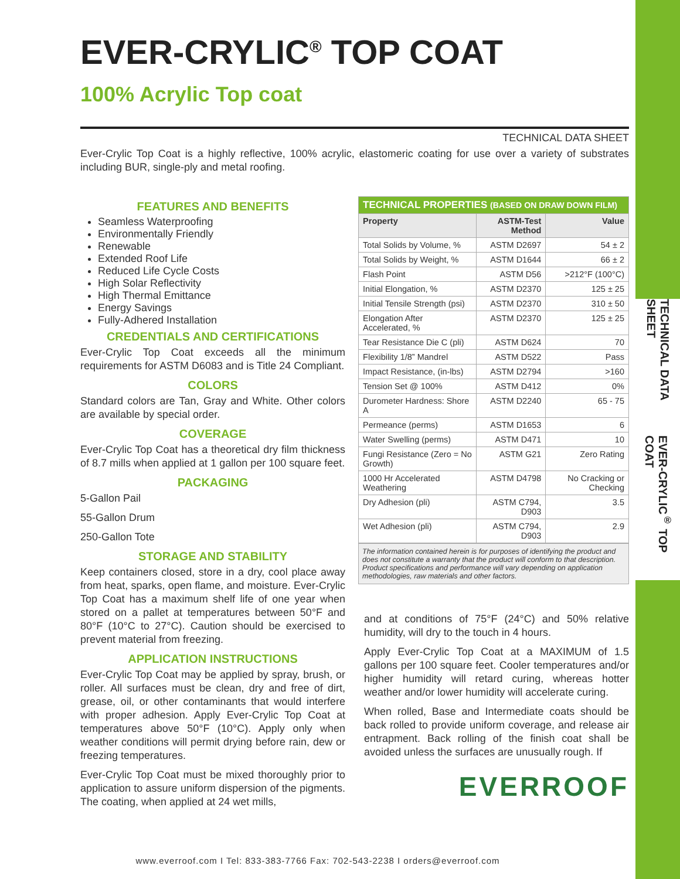TECHNICAL DATA SHEET
EVER-CRYLIC<sup>®</sup> TOP COAT
EVER-CRYLIC<sup>®</sup> TOP COAT
100% Acrylic Top coat
TECHNICAL DATA SHEET
Ever-Crylic Top Coat is a highly reflective, 100% acrylic, elastomeric coating for use over a variety of substrates including BUR, single-ply and metal roofing.
FEATURES AND BENEFITS
Seamless Waterproofing
Environmentally Friendly
Renewable
Extended Roof Life
Reduced Life Cycle Costs
High Solar Reflectivity
High Thermal Emittance
Energy Savings
Fully-Adhered Installation
CREDENTIALS AND CERTIFICATIONS
Ever-Crylic Top Coat exceeds all the minimum requirements for ASTM D6083 and is Title 24 Compliant.
COLORS
Standard colors are Tan, Gray and White. Other colors are available by special order.
COVERAGE
Ever-Crylic Top Coat has a theoretical dry film thickness of 8.7 mills when applied at 1 gallon per 100 square feet.
PACKAGING
5-Gallon Pail
55-Gallon Drum
250-Gallon Tote
STORAGE AND STABILITY
Keep containers closed, store in a dry, cool place away from heat, sparks, open flame, and moisture. Ever-Crylic Top Coat has a maximum shelf life of one year when stored on a pallet at temperatures between 50°F and 80°F (10°C to 27°C). Caution should be exercised to prevent material from freezing.
APPLICATION INSTRUCTIONS
Ever-Crylic Top Coat may be applied by spray, brush, or roller. All surfaces must be clean, dry and free of dirt, grease, oil, or other contaminants that would interfere with proper adhesion. Apply Ever-Crylic Top Coat at temperatures above 50°F (10°C). Apply only when weather conditions will permit drying before rain, dew or freezing temperatures.
Ever-Crylic Top Coat must be mixed thoroughly prior to application to assure uniform dispersion of the pigments. The coating, when applied at 24 wet mills,
| TECHNICAL PROPERTIES (BASED ON DRAW DOWN FILM) | | |
| --- | --- | --- |
| Property | ASTM-Test Method | Value |
| Total Solids by Volume, % | ASTM D2697 | 54 ± 2 |
| Total Solids by Weight, % | ASTM D1644 | 66 ± 2 |
| Flash Point | ASTM D56 | >212°F (100°C) |
| Initial Elongation, % | ASTM D2370 | 125 ± 25 |
| Initial Tensile Strength (psi) | ASTM D2370 | 310 ± 50 |
| Elongation After Accelerated, % | ASTM D2370 | 125 ± 25 |
| Tear Resistance Die C (pli) | ASTM D624 | 70 |
| Flexibility 1/8” Mandrel | ASTM D522 | Pass |
| Impact Resistance, (in-lbs) | ASTM D2794 | >160 |
| Tension Set @ 100% | ASTM D412 | 0% |
| Durometer Hardness: Shore A | ASTM D2240 | 65 - 75 |
| Permeance (perms) | ASTM D1653 | 6 |
| Water Swelling (perms) | ASTM D471 | 10 |
| Fungi Resistance (Zero = No Growth) | ASTM G21 | Zero Rating |
| 1000 Hr Accelerated Weathering | ASTM D4798 | No Cracking or Checking |
| Dry Adhesion (pli) | ASTM C794, D903 | 3.5 |
| Wet Adhesion (pli) | ASTM C794, D903 | 2.9 |
The information contained herein is for purposes of identifying the product and does not constitute a warranty that the product will conform to that description. Product specifications and performance will vary depending on application methodologies, raw materials and other factors.
and at conditions of 75°F (24°C) and 50% relative humidity, will dry to the touch in 4 hours.
Apply Ever-Crylic Top Coat at a MAXIMUM of 1.5 gallons per 100 square feet. Cooler temperatures and/or higher humidity will retard curing, whereas hotter weather and/or lower humidity will accelerate curing.
When rolled, Base and Intermediate coats should be back rolled to provide uniform coverage, and release air entrapment. Back rolling of the finish coat shall be avoided unless the surfaces are unusually rough. If
EVERROOF
www.everroof.com I Tel: 833-383-7766 Fax: 702-543-2238 I orders@everroof.com